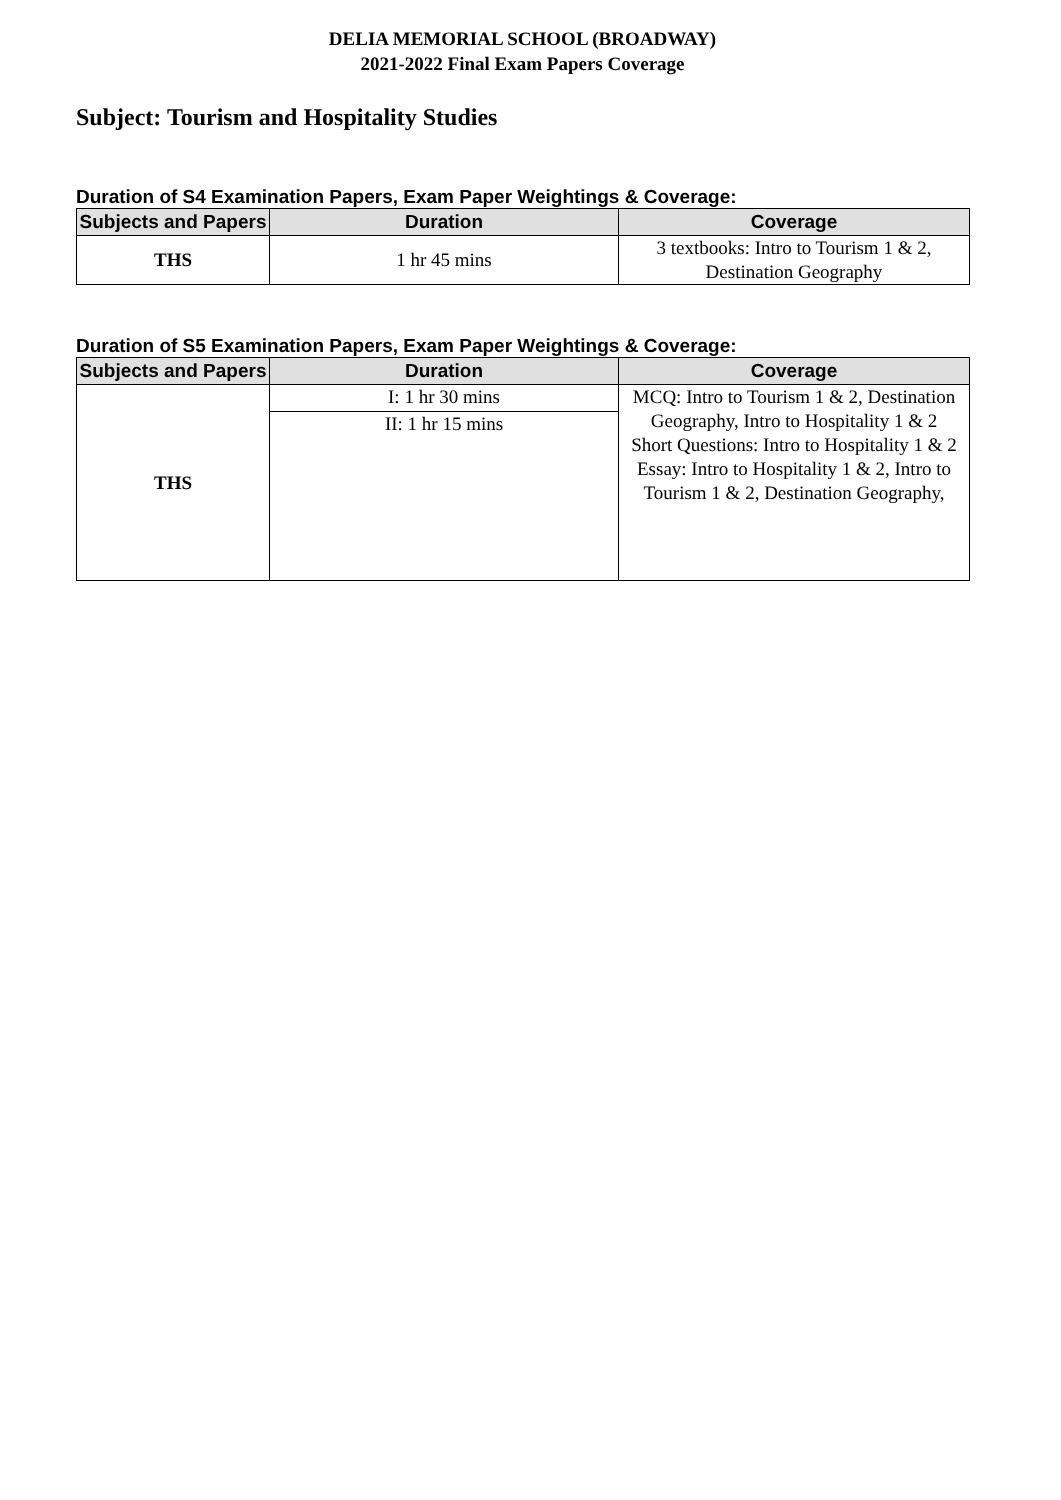DELIA MEMORIAL SCHOOL (BROADWAY)
2021-2022 Final Exam Papers Coverage
Subject: Tourism and Hospitality Studies
Duration of S4 Examination Papers, Exam Paper Weightings & Coverage:
| Subjects and Papers | Duration | Coverage |
| --- | --- | --- |
| THS | 1 hr 45 mins | 3 textbooks: Intro to Tourism 1 & 2, Destination Geography |
Duration of S5 Examination Papers, Exam Paper Weightings & Coverage:
| Subjects and Papers | Duration | Coverage |
| --- | --- | --- |
| THS | I: 1 hr 30 mins | MCQ: Intro to Tourism 1 & 2, Destination Geography, Intro to Hospitality 1 & 2 Short Questions: Intro to Hospitality 1 & 2 Essay: Intro to Hospitality 1 & 2, Intro to Tourism 1 & 2, Destination Geography, |
| | II: 1 hr 15 mins | |